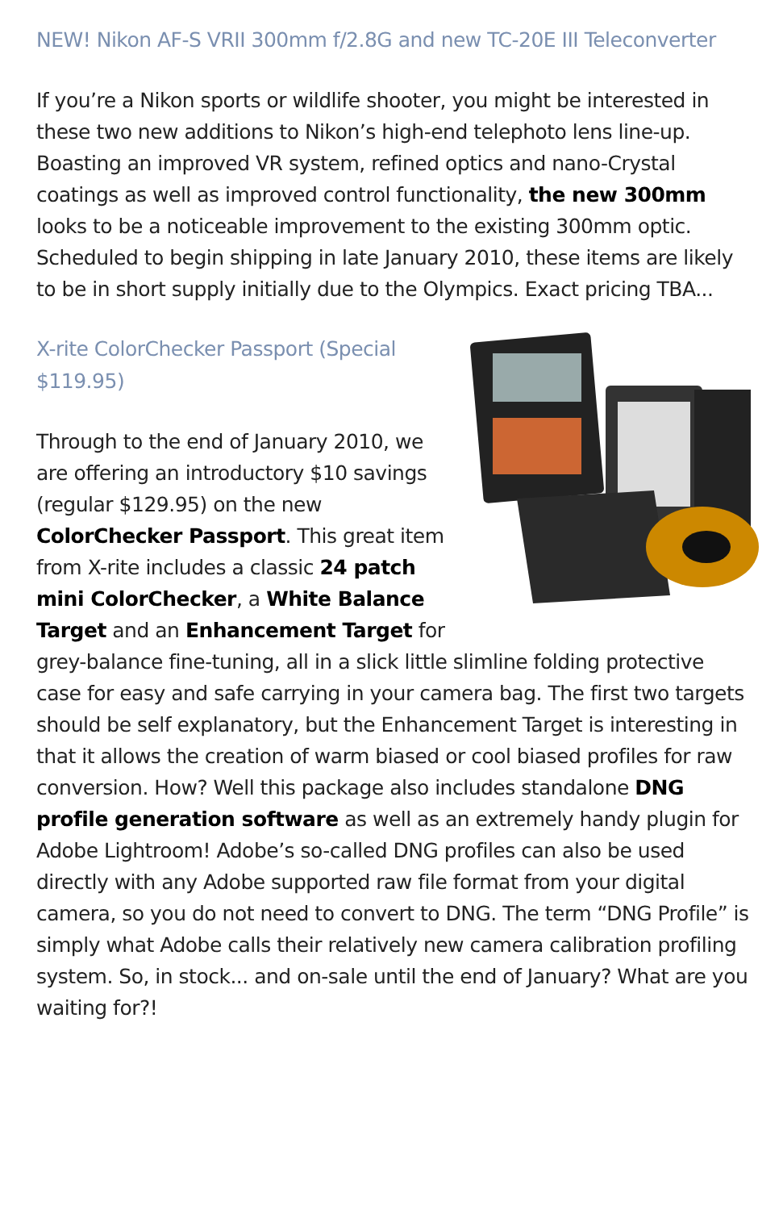NEW! Nikon AF-S VRII 300mm f/2.8G and new TC-20E III Teleconverter
If you’re a Nikon sports or wildlife shooter, you might be interested in these two new additions to Nikon’s high-end telephoto lens line-up. Boasting an improved VR system, refined optics and nano-Crystal coatings as well as improved control functionality, the new 300mm looks to be a noticeable improvement to the existing 300mm optic. Scheduled to begin shipping in late January 2010, these items are likely to be in short supply initially due to the Olympics. Exact pricing TBA...
X-rite ColorChecker Passport (Special $119.95)
Through to the end of January 2010, we are offering an introductory $10 savings (regular $129.95) on the new ColorChecker Passport. This great item from X-rite includes a classic 24 patch mini ColorChecker, a White Balance Target and an Enhancement Target for grey-balance fine-tuning, all in a slick little slimline folding protective case for easy and safe carrying in your camera bag. The first two targets should be self explanatory, but the Enhancement Target is interesting in that it allows the creation of warm biased or cool biased profiles for raw conversion. How? Well this package also includes standalone DNG profile generation software as well as an extremely handy plugin for Adobe Lightroom! Adobe’s so-called DNG profiles can also be used directly with any Adobe supported raw file format from your digital camera, so you do not need to convert to DNG. The term “DNG Profile” is simply what Adobe calls their relatively new camera calibration profiling system. So, in stock... and on-sale until the end of January? What are you waiting for?!